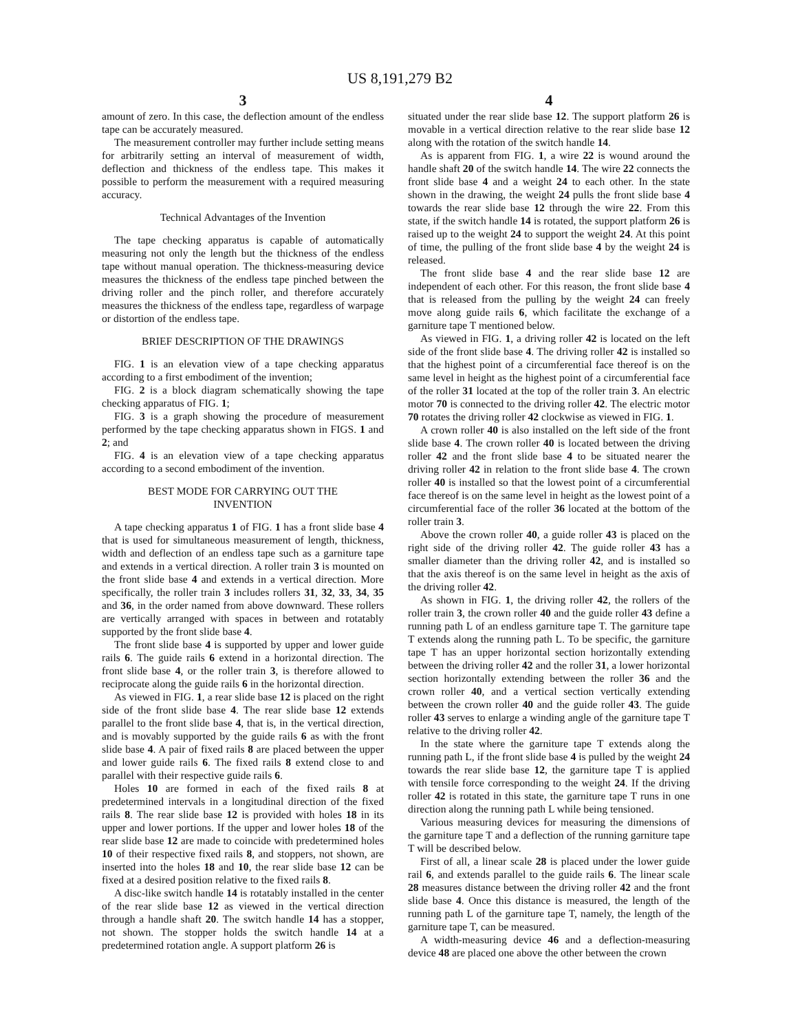US 8,191,279 B2
3
amount of zero. In this case, the deflection amount of the endless tape can be accurately measured.
The measurement controller may further include setting means for arbitrarily setting an interval of measurement of width, deflection and thickness of the endless tape. This makes it possible to perform the measurement with a required measuring accuracy.
Technical Advantages of the Invention
The tape checking apparatus is capable of automatically measuring not only the length but the thickness of the endless tape without manual operation. The thickness-measuring device measures the thickness of the endless tape pinched between the driving roller and the pinch roller, and therefore accurately measures the thickness of the endless tape, regardless of warpage or distortion of the endless tape.
BRIEF DESCRIPTION OF THE DRAWINGS
FIG. 1 is an elevation view of a tape checking apparatus according to a first embodiment of the invention;
FIG. 2 is a block diagram schematically showing the tape checking apparatus of FIG. 1;
FIG. 3 is a graph showing the procedure of measurement performed by the tape checking apparatus shown in FIGS. 1 and 2; and
FIG. 4 is an elevation view of a tape checking apparatus according to a second embodiment of the invention.
BEST MODE FOR CARRYING OUT THE
INVENTION
A tape checking apparatus 1 of FIG. 1 has a front slide base 4 that is used for simultaneous measurement of length, thickness, width and deflection of an endless tape such as a garniture tape and extends in a vertical direction. A roller train 3 is mounted on the front slide base 4 and extends in a vertical direction. More specifically, the roller train 3 includes rollers 31, 32, 33, 34, 35 and 36, in the order named from above downward. These rollers are vertically arranged with spaces in between and rotatably supported by the front slide base 4.
The front slide base 4 is supported by upper and lower guide rails 6. The guide rails 6 extend in a horizontal direction. The front slide base 4, or the roller train 3, is therefore allowed to reciprocate along the guide rails 6 in the horizontal direction.
As viewed in FIG. 1, a rear slide base 12 is placed on the right side of the front slide base 4. The rear slide base 12 extends parallel to the front slide base 4, that is, in the vertical direction, and is movably supported by the guide rails 6 as with the front slide base 4. A pair of fixed rails 8 are placed between the upper and lower guide rails 6. The fixed rails 8 extend close to and parallel with their respective guide rails 6.
Holes 10 are formed in each of the fixed rails 8 at predetermined intervals in a longitudinal direction of the fixed rails 8. The rear slide base 12 is provided with holes 18 in its upper and lower portions. If the upper and lower holes 18 of the rear slide base 12 are made to coincide with predetermined holes 10 of their respective fixed rails 8, and stoppers, not shown, are inserted into the holes 18 and 10, the rear slide base 12 can be fixed at a desired position relative to the fixed rails 8.
A disc-like switch handle 14 is rotatably installed in the center of the rear slide base 12 as viewed in the vertical direction through a handle shaft 20. The switch handle 14 has a stopper, not shown. The stopper holds the switch handle 14 at a predetermined rotation angle. A support platform 26 is
4
situated under the rear slide base 12. The support platform 26 is movable in a vertical direction relative to the rear slide base 12 along with the rotation of the switch handle 14.
As is apparent from FIG. 1, a wire 22 is wound around the handle shaft 20 of the switch handle 14. The wire 22 connects the front slide base 4 and a weight 24 to each other. In the state shown in the drawing, the weight 24 pulls the front slide base 4 towards the rear slide base 12 through the wire 22. From this state, if the switch handle 14 is rotated, the support platform 26 is raised up to the weight 24 to support the weight 24. At this point of time, the pulling of the front slide base 4 by the weight 24 is released.
The front slide base 4 and the rear slide base 12 are independent of each other. For this reason, the front slide base 4 that is released from the pulling by the weight 24 can freely move along guide rails 6, which facilitate the exchange of a garniture tape T mentioned below.
As viewed in FIG. 1, a driving roller 42 is located on the left side of the front slide base 4. The driving roller 42 is installed so that the highest point of a circumferential face thereof is on the same level in height as the highest point of a circumferential face of the roller 31 located at the top of the roller train 3. An electric motor 70 is connected to the driving roller 42. The electric motor 70 rotates the driving roller 42 clockwise as viewed in FIG. 1.
A crown roller 40 is also installed on the left side of the front slide base 4. The crown roller 40 is located between the driving roller 42 and the front slide base 4 to be situated nearer the driving roller 42 in relation to the front slide base 4. The crown roller 40 is installed so that the lowest point of a circumferential face thereof is on the same level in height as the lowest point of a circumferential face of the roller 36 located at the bottom of the roller train 3.
Above the crown roller 40, a guide roller 43 is placed on the right side of the driving roller 42. The guide roller 43 has a smaller diameter than the driving roller 42, and is installed so that the axis thereof is on the same level in height as the axis of the driving roller 42.
As shown in FIG. 1, the driving roller 42, the rollers of the roller train 3, the crown roller 40 and the guide roller 43 define a running path L of an endless garniture tape T. The garniture tape T extends along the running path L. To be specific, the garniture tape T has an upper horizontal section horizontally extending between the driving roller 42 and the roller 31, a lower horizontal section horizontally extending between the roller 36 and the crown roller 40, and a vertical section vertically extending between the crown roller 40 and the guide roller 43. The guide roller 43 serves to enlarge a winding angle of the garniture tape T relative to the driving roller 42.
In the state where the garniture tape T extends along the running path L, if the front slide base 4 is pulled by the weight 24 towards the rear slide base 12, the garniture tape T is applied with tensile force corresponding to the weight 24. If the driving roller 42 is rotated in this state, the garniture tape T runs in one direction along the running path L while being tensioned.
Various measuring devices for measuring the dimensions of the garniture tape T and a deflection of the running garniture tape T will be described below.
First of all, a linear scale 28 is placed under the lower guide rail 6, and extends parallel to the guide rails 6. The linear scale 28 measures distance between the driving roller 42 and the front slide base 4. Once this distance is measured, the length of the running path L of the garniture tape T, namely, the length of the garniture tape T, can be measured.
A width-measuring device 46 and a deflection-measuring device 48 are placed one above the other between the crown